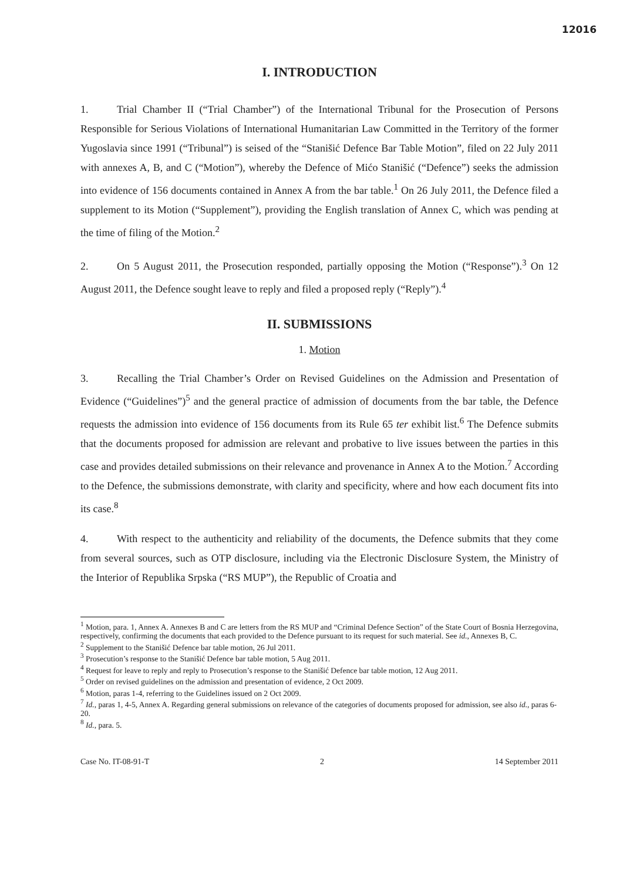12016
I. INTRODUCTION
1. Trial Chamber II (“Trial Chamber”) of the International Tribunal for the Prosecution of Persons Responsible for Serious Violations of International Humanitarian Law Committed in the Territory of the former Yugoslavia since 1991 (“Tribunal”) is seised of the “Stanišić Defence Bar Table Motion”, filed on 22 July 2011 with annexes A, B, and C (“Motion”), whereby the Defence of Mićo Stanišić (“Defence”) seeks the admission into evidence of 156 documents contained in Annex A from the bar table.<sup>1</sup> On 26 July 2011, the Defence filed a supplement to its Motion (“Supplement”), providing the English translation of Annex C, which was pending at the time of filing of the Motion.<sup>2</sup>
2. On 5 August 2011, the Prosecution responded, partially opposing the Motion (“Response”).<sup>3</sup> On 12 August 2011, the Defence sought leave to reply and filed a proposed reply (“Reply”).<sup>4</sup>
II. SUBMISSIONS
1. Motion
3. Recalling the Trial Chamber’s Order on Revised Guidelines on the Admission and Presentation of Evidence (“Guidelines”)<sup>5</sup> and the general practice of admission of documents from the bar table, the Defence requests the admission into evidence of 156 documents from its Rule 65 ter exhibit list.<sup>6</sup> The Defence submits that the documents proposed for admission are relevant and probative to live issues between the parties in this case and provides detailed submissions on their relevance and provenance in Annex A to the Motion.<sup>7</sup> According to the Defence, the submissions demonstrate, with clarity and specificity, where and how each document fits into its case.<sup>8</sup>
4. With respect to the authenticity and reliability of the documents, the Defence submits that they come from several sources, such as OTP disclosure, including via the Electronic Disclosure System, the Ministry of the Interior of Republika Srpska (“RS MUP”), the Republic of Croatia and
<sup>1</sup> Motion, para. 1, Annex A. Annexes B and C are letters from the RS MUP and “Criminal Defence Section” of the State Court of Bosnia Herzegovina, respectively, confirming the documents that each provided to the Defence pursuant to its request for such material. See id., Annexes B, C.
<sup>2</sup> Supplement to the Stanišić Defence bar table motion, 26 Jul 2011.
<sup>3</sup> Prosecution’s response to the Stanišić Defence bar table motion, 5 Aug 2011.
<sup>4</sup> Request for leave to reply and reply to Prosecution’s response to the Stanišić Defence bar table motion, 12 Aug 2011.
<sup>5</sup> Order on revised guidelines on the admission and presentation of evidence, 2 Oct 2009.
<sup>6</sup> Motion, paras 1-4, referring to the Guidelines issued on 2 Oct 2009.
<sup>7</sup> Id., paras 1, 4-5, Annex A. Regarding general submissions on relevance of the categories of documents proposed for admission, see also id., paras 6-20.
<sup>8</sup> Id., para. 5.
Case No. IT-08-91-T 2 14 September 2011